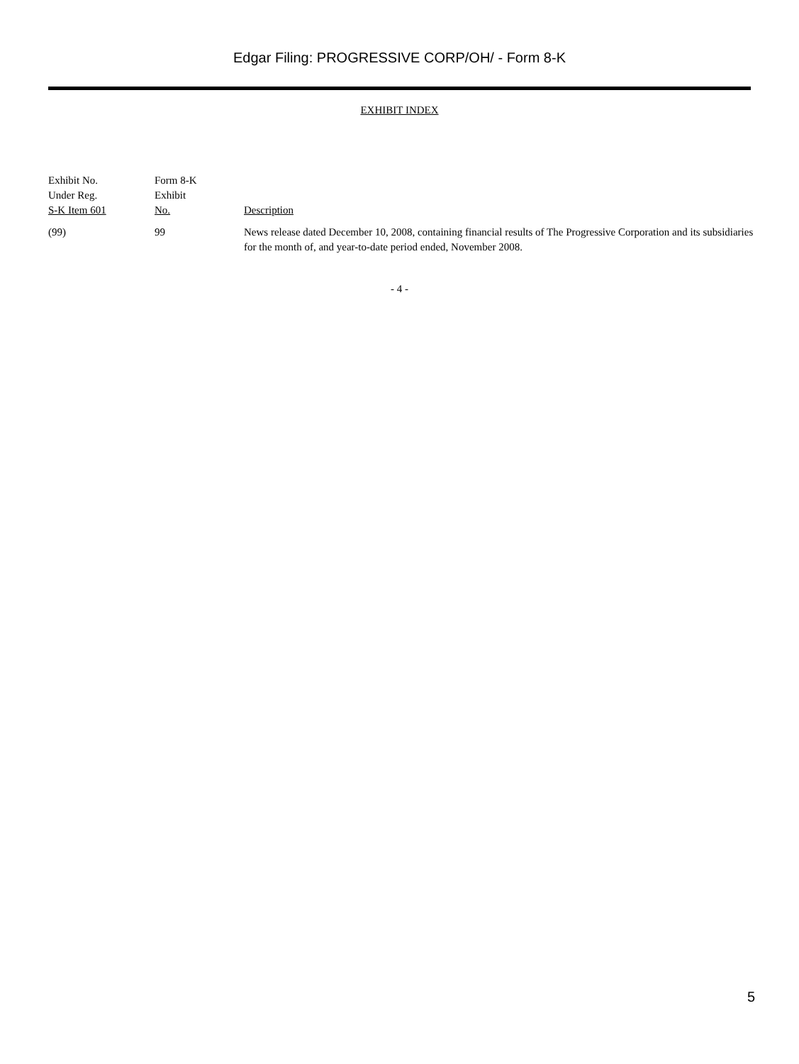Edgar Filing: PROGRESSIVE CORP/OH/ - Form 8-K
EXHIBIT INDEX
| Exhibit No. Under Reg. S-K Item 601 | Form 8-K Exhibit No. | Description |
| --- | --- | --- |
| (99) | 99 | News release dated December 10, 2008, containing financial results of The Progressive Corporation and its subsidiaries for the month of, and year-to-date period ended, November 2008. |
- 4 -
5